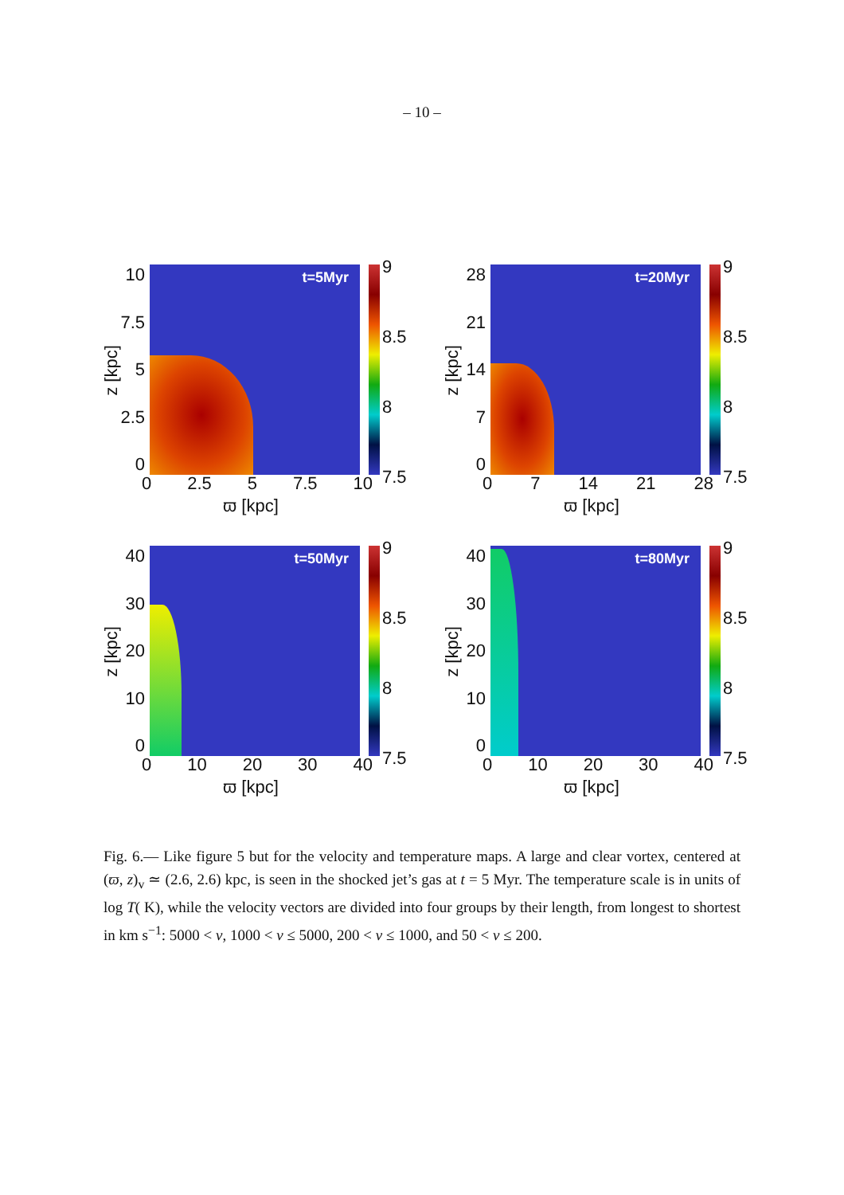– 10 –
t=5Myr
10
7.5
5
2.5
0
0 2.5 5 7.5 10
9
8.5
8
7.5
z [kpc]
ϖ [kpc]
t=20Myr
28
21
14
7
0
0 7 14 21 28
9
8.5
8
7.5
z [kpc]
ϖ [kpc]
t=50Myr
40
30
20
10
0
0 10 20 30 40
9
8.5
8
7.5
z [kpc]
ϖ [kpc]
t=80Myr
40
30
20
10
0
0 10 20 30 40
9
8.5
8
7.5
z [kpc]
ϖ [kpc]
Fig. 6.— Like figure 5 but for the velocity and temperature maps. A large and clear vortex, centered at (ϖ, z)<sub>v</sub> ≃ (2.6, 2.6) kpc, is seen in the shocked jet’s gas at t = 5 Myr. The temperature scale is in units of log T( K), while the velocity vectors are divided into four groups by their length, from longest to shortest in km s<sup>−1</sup>: 5000 < v, 1000 < v ≤ 5000, 200 < v ≤ 1000, and 50 < v ≤ 200.